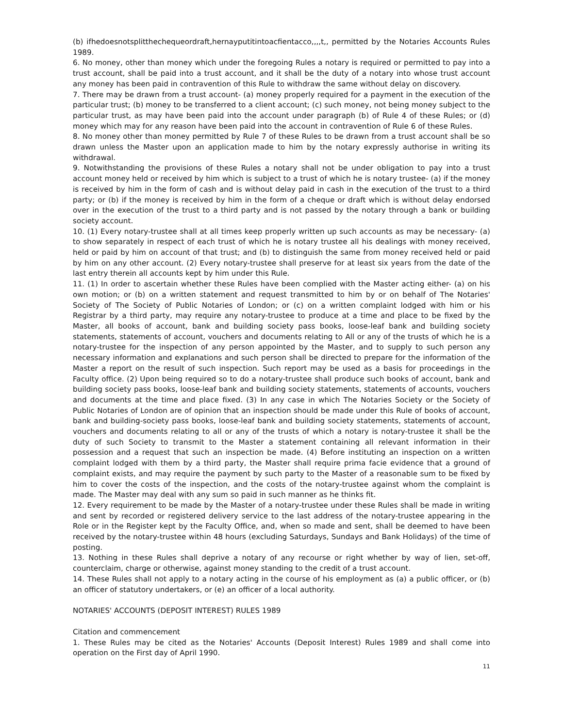(b) ifhedoesnotsplitthechequeordraft,hernayputitintoacfientacco,,,,t,, permitted by the Notaries Accounts Rules 1989.
6. No money, other than money which under the foregoing Rules a notary is required or permitted to pay into a trust account, shall be paid into a trust account, and it shall be the duty of a notary into whose trust account any money has been paid in contravention of this Rule to withdraw the same without delay on discovery.
7. There may be drawn from a trust account- (a) money properly required for a payment in the execution of the particular trust; (b) money to be transferred to a client account; (c) such money, not being money subject to the particular trust, as may have been paid into the account under paragraph (b) of Rule 4 of these Rules; or (d) money which may for any reason have been paid into the account in contravention of Rule 6 of these Rules.
8. No money other than money permitted by Rule 7 of these Rules to be drawn from a trust account shall be so drawn unless the Master upon an application made to him by the notary expressly authorise in writing its withdrawal.
9. Notwithstanding the provisions of these Rules a notary shall not be under obligation to pay into a trust account money held or received by him which is subject to a trust of which he is notary trustee- (a) if the money is received by him in the form of cash and is without delay paid in cash in the execution of the trust to a third party; or (b) if the money is received by him in the form of a cheque or draft which is without delay endorsed over in the execution of the trust to a third party and is not passed by the notary through a bank or building society account.
10. (1) Every notary-trustee shall at all times keep properly written up such accounts as may be necessary- (a) to show separately in respect of each trust of which he is notary trustee all his dealings with money received, held or paid by him on account of that trust; and (b) to distinguish the same from money received held or paid by him on any other account. (2) Every notary-trustee shall preserve for at least six years from the date of the last entry therein all accounts kept by him under this Rule.
11. (1) In order to ascertain whether these Rules have been complied with the Master acting either- (a) on his own motion; or (b) on a written statement and request transmitted to him by or on behalf of The Notaries' Society of The Society of Public Notaries of London; or (c) on a written complaint lodged with him or his Registrar by a third party, may require any notary-trustee to produce at a time and place to be fixed by the Master, all books of account, bank and building society pass books, loose-leaf bank and building society statements, statements of account, vouchers and documents relating to All or any of the trusts of which he is a notary-trustee for the inspection of any person appointed by the Master, and to supply to such person any necessary information and explanations and such person shall be directed to prepare for the information of the Master a report on the result of such inspection. Such report may be used as a basis for proceedings in the Faculty office. (2) Upon being required so to do a notary-trustee shall produce such books of account, bank and building society pass books, loose-leaf bank and building society statements, statements of accounts, vouchers and documents at the time and place fixed. (3) In any case in which The Notaries Society or the Society of Public Notaries of London are of opinion that an inspection should be made under this Rule of books of account, bank and building-society pass books, loose-leaf bank and building society statements, statements of account, vouchers and documents relating to all or any of the trusts of which a notary is notary-trustee it shall be the duty of such Society to transmit to the Master a statement containing all relevant information in their possession and a request that such an inspection be made. (4) Before instituting an inspection on a written complaint lodged with them by a third party, the Master shall require prima facie evidence that a ground of complaint exists, and may require the payment by such party to the Master of a reasonable sum to be fixed by him to cover the costs of the inspection, and the costs of the notary-trustee against whom the complaint is made. The Master may deal with any sum so paid in such manner as he thinks fit.
12. Every requirement to be made by the Master of a notary-trustee under these Rules shall be made in writing and sent by recorded or registered delivery service to the last address of the notary-trustee appearing in the Role or in the Register kept by the Faculty Office, and, when so made and sent, shall be deemed to have been received by the notary-trustee within 48 hours (excluding Saturdays, Sundays and Bank Holidays) of the time of posting.
13. Nothing in these Rules shall deprive a notary of any recourse or right whether by way of lien, set-off, counterclaim, charge or otherwise, against money standing to the credit of a trust account.
14. These Rules shall not apply to a notary acting in the course of his employment as (a) a public officer, or (b) an officer of statutory undertakers, or (e) an officer of a local authority.
NOTARIES' ACCOUNTS (DEPOSIT INTEREST) RULES 1989
Citation and commencement
1. These Rules may be cited as the Notaries' Accounts (Deposit Interest) Rules 1989 and shall come into operation on the First day of April 1990.
11